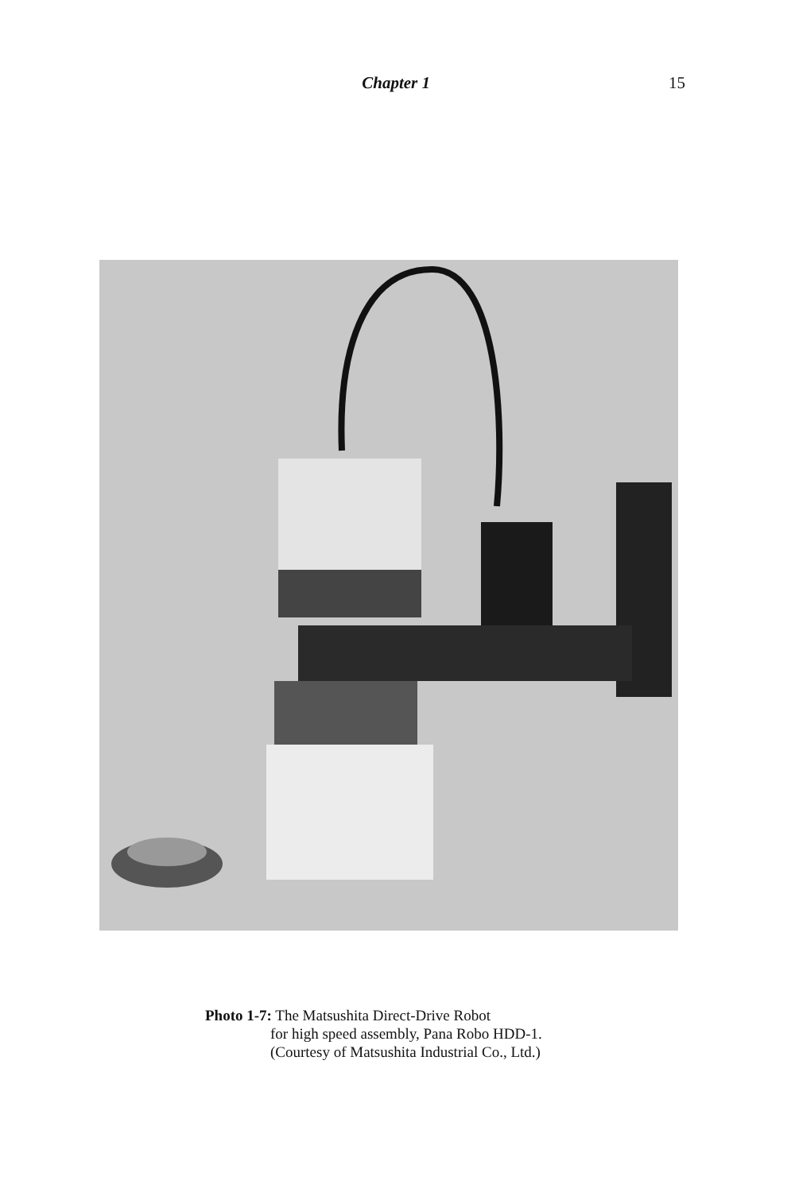Chapter 1 15
Photo 1-7: The Matsushita Direct-Drive Robot
for high speed assembly, Pana Robo HDD-1.
(Courtesy of Matsushita Industrial Co., Ltd.)